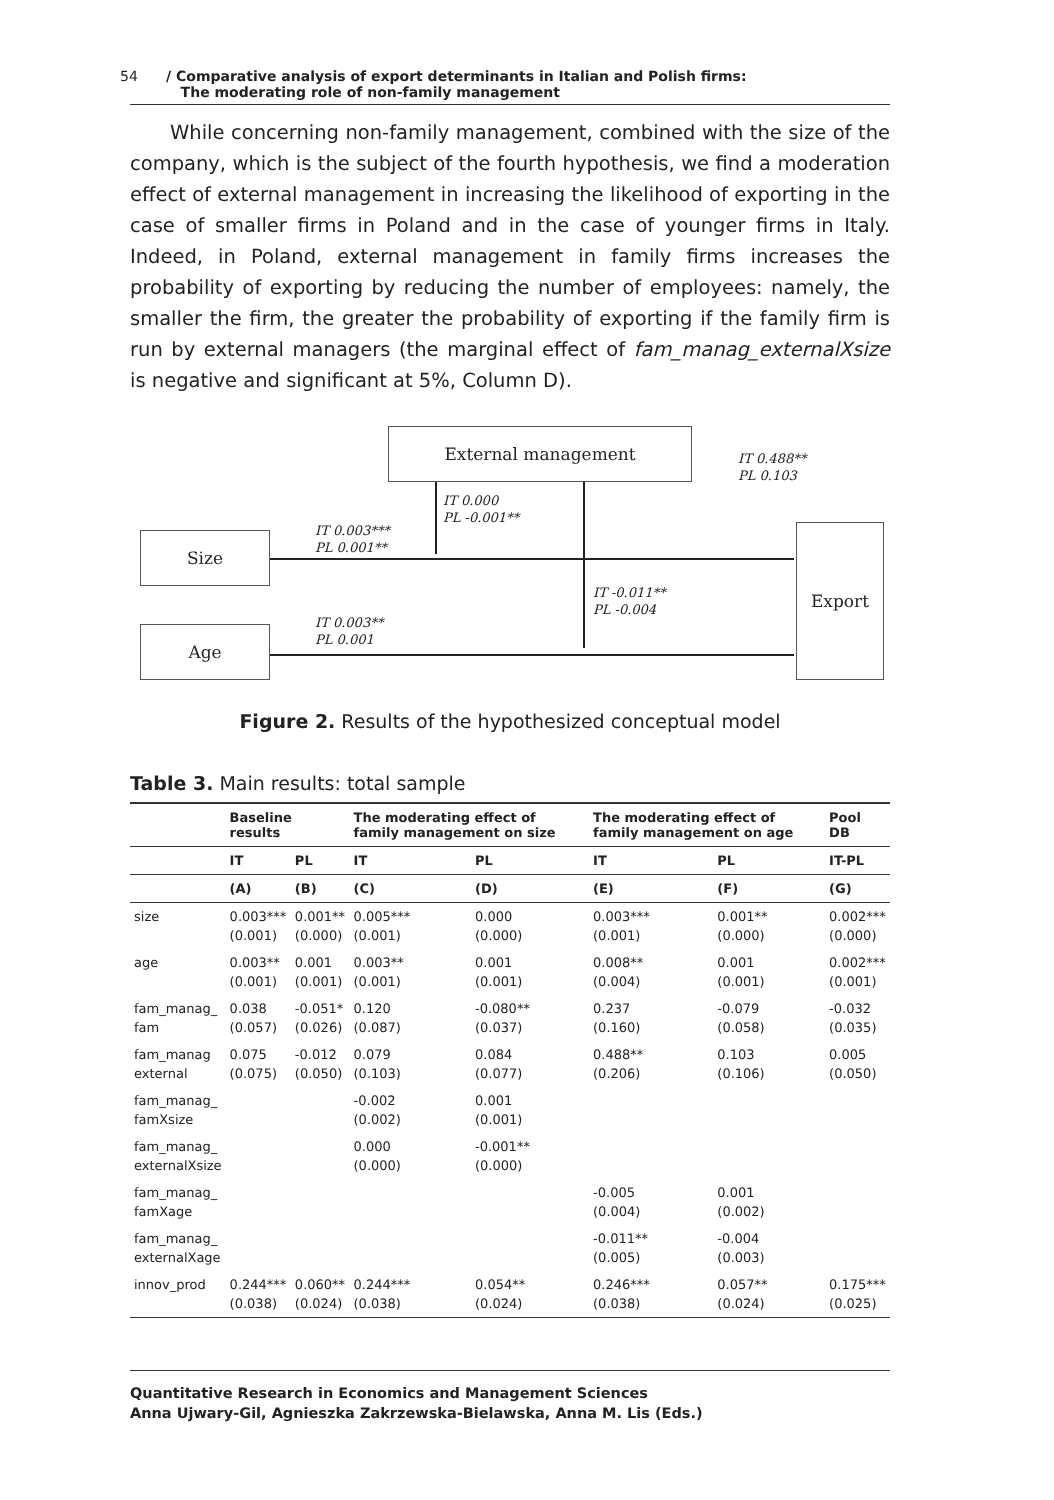54 / Comparative analysis of export determinants in Italian and Polish firms:
The moderating role of non-family management
While concerning non-family management, combined with the size of the company, which is the subject of the fourth hypothesis, we find a moderation effect of external management in increasing the likelihood of exporting in the case of smaller firms in Poland and in the case of younger firms in Italy. Indeed, in Poland, external management in family firms increases the probability of exporting by reducing the number of employees: namely, the smaller the firm, the greater the probability of exporting if the family firm is run by external managers (the marginal effect of fam_manag_externalXsize is negative and significant at 5%, Column D).
External management
Size
Age
Export
IT 0.488**
PL 0.103
IT 0.000
PL -0.001**
IT 0.003***
PL 0.001**
IT -0.011**
PL -0.004
IT 0.003**
PL 0.001
Figure 2. Results of the hypothesized conceptual model
Table 3. Main results: total sample
| | Baseline results | | The moderating effect of family management on size | | The moderating effect of family management on age | | Pool DB |
| --- | --- | --- | --- | --- | --- | --- | --- |
| | IT | PL | IT | PL | IT | PL | IT-PL |
| | (A) | (B) | (C) | (D) | (E) | (F) | (G) |
| size | 0.003*** (0.001) | 0.001** (0.000) | 0.005*** (0.001) | 0.000 (0.000) | 0.003*** (0.001) | 0.001** (0.000) | 0.002*** (0.000) |
| age | 0.003** (0.001) | 0.001 (0.001) | 0.003** (0.001) | 0.001 (0.001) | 0.008** (0.004) | 0.001 (0.001) | 0.002*** (0.001) |
| fam_manag_ fam | 0.038 (0.057) | -0.051* (0.026) | 0.120 (0.087) | -0.080** (0.037) | 0.237 (0.160) | -0.079 (0.058) | -0.032 (0.035) |
| fam_manag external | 0.075 (0.075) | -0.012 (0.050) | 0.079 (0.103) | 0.084 (0.077) | 0.488** (0.206) | 0.103 (0.106) | 0.005 (0.050) |
| fam_manag_ famXsize | | | -0.002 (0.002) | 0.001 (0.001) | | | |
| fam_manag_ externalXsize | | | 0.000 (0.000) | -0.001** (0.000) | | | |
| fam_manag_ famXage | | | | | -0.005 (0.004) | 0.001 (0.002) | |
| fam_manag_ externalXage | | | | | -0.011** (0.005) | -0.004 (0.003) | |
| innov_prod | 0.244*** (0.038) | 0.060** (0.024) | 0.244*** (0.038) | 0.054** (0.024) | 0.246*** (0.038) | 0.057** (0.024) | 0.175*** (0.025) |
Quantitative Research in Economics and Management Sciences
Anna Ujwary-Gil, Agnieszka Zakrzewska-Bielawska, Anna M. Lis (Eds.)